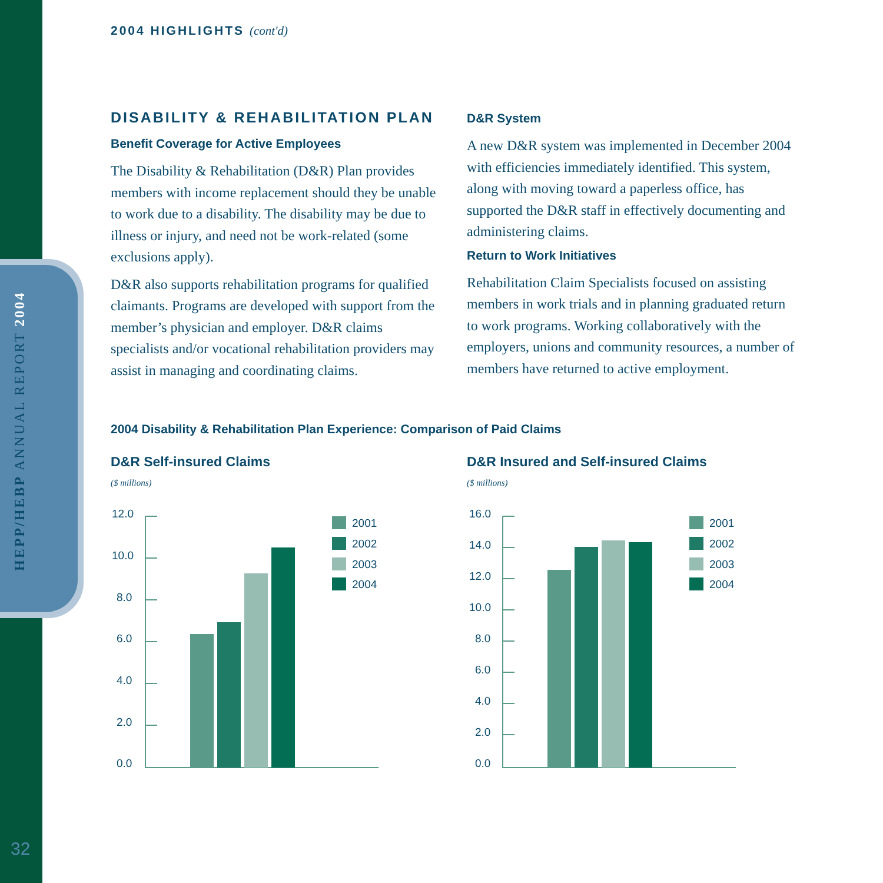HEPP/HEBP ANNUAL REPORT 2004
2004 HIGHLIGHTS (cont'd)
DISABILITY & REHABILITATION PLAN
Benefit Coverage for Active Employees
The Disability & Rehabilitation (D&R) Plan provides members with income replacement should they be unable to work due to a disability. The disability may be due to illness or injury, and need not be work-related (some exclusions apply).
D&R also supports rehabilitation programs for qualified claimants. Programs are developed with support from the member’s physician and employer. D&R claims specialists and/or vocational rehabilitation providers may assist in managing and coordinating claims.
D&R System
A new D&R system was implemented in December 2004 with efficiencies immediately identified. This system, along with moving toward a paperless office, has supported the D&R staff in effectively documenting and administering claims.
Return to Work Initiatives
Rehabilitation Claim Specialists focused on assisting members in work trials and in planning graduated return to work programs. Working collaboratively with the employers, unions and community resources, a number of members have returned to active employment.
2004 Disability & Rehabilitation Plan Experience: Comparison of Paid Claims
D&R Self-insured Claims
($ millions)
12.0
10.0
8.0
6.0
4.0
2.0
0.0
2001
2002
2003
2004
D&R Insured and Self-insured Claims
($ millions)
16.0
14.0
12.0
10.0
8.0
6.0
4.0
2.0
0.0
2001
2002
2003
2004
32